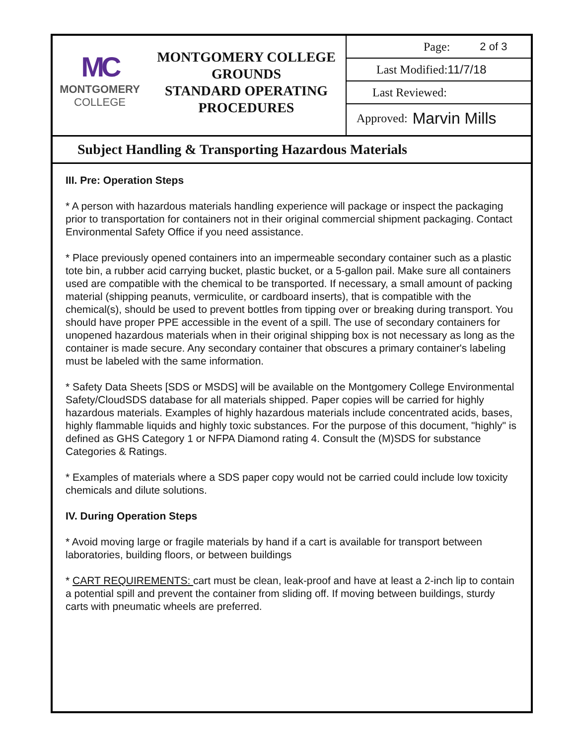MC
MONTGOMERY
COLLEGE
MONTGOMERY COLLEGE
GROUNDS
STANDARD OPERATING
PROCEDURES
Page: 2 of 3
Last Modified: 11/7/18
Last Reviewed:
Approved: Marvin Mills
Subject Handling & Transporting Hazardous Materials
III. Pre: Operation Steps
* A person with hazardous materials handling experience will package or inspect the packaging prior to transportation for containers not in their original commercial shipment packaging. Contact Environmental Safety Office if you need assistance.
* Place previously opened containers into an impermeable secondary container such as a plastic tote bin, a rubber acid carrying bucket, plastic bucket, or a 5-gallon pail. Make sure all containers used are compatible with the chemical to be transported. If necessary, a small amount of packing material (shipping peanuts, vermiculite, or cardboard inserts), that is compatible with the chemical(s), should be used to prevent bottles from tipping over or breaking during transport. You should have proper PPE accessible in the event of a spill. The use of secondary containers for unopened hazardous materials when in their original shipping box is not necessary as long as the container is made secure. Any secondary container that obscures a primary container's labeling must be labeled with the same information.
* Safety Data Sheets [SDS or MSDS] will be available on the Montgomery College Environmental Safety/CloudSDS database for all materials shipped. Paper copies will be carried for highly hazardous materials. Examples of highly hazardous materials include concentrated acids, bases, highly flammable liquids and highly toxic substances. For the purpose of this document, "highly" is defined as GHS Category 1 or NFPA Diamond rating 4. Consult the (M)SDS for substance Categories & Ratings.
* Examples of materials where a SDS paper copy would not be carried could include low toxicity chemicals and dilute solutions.
IV. During Operation Steps
* Avoid moving large or fragile materials by hand if a cart is available for transport between laboratories, building floors, or between buildings
* CART REQUIREMENTS: cart must be clean, leak-proof and have at least a 2-inch lip to contain a potential spill and prevent the container from sliding off. If moving between buildings, sturdy carts with pneumatic wheels are preferred.